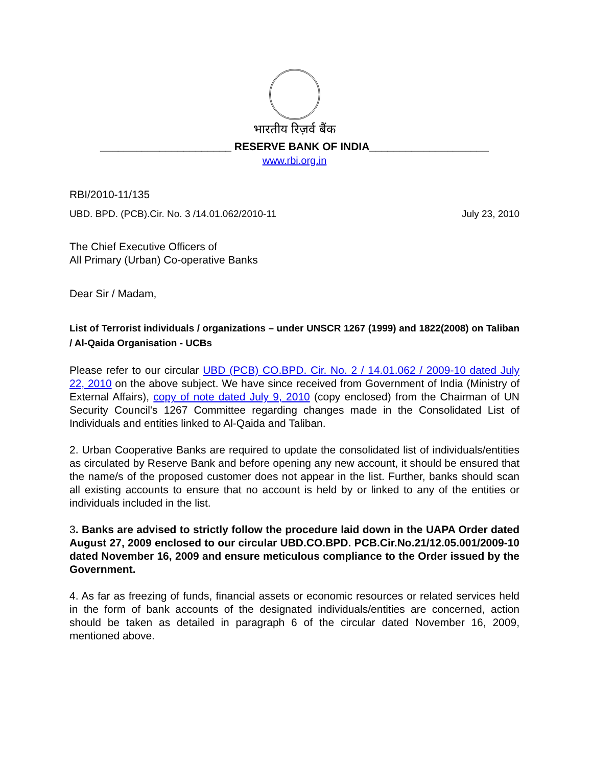भारतीय रिज़र्व बैंक
______________________ RESERVE BANK OF INDIA____________________
www.rbi.org.in
RBI/2010-11/135
UBD. BPD. (PCB).Cir. No. 3 /14.01.062/2010-11 July 23, 2010
The Chief Executive Officers of
All Primary (Urban) Co-operative Banks
Dear Sir / Madam,
List of Terrorist individuals / organizations – under UNSCR 1267 (1999) and 1822(2008) on Taliban / Al-Qaida Organisation - UCBs
Please refer to our circular UBD (PCB) CO.BPD. Cir. No. 2 / 14.01.062 / 2009-10 dated July 22, 2010 on the above subject. We have since received from Government of India (Ministry of External Affairs), copy of note dated July 9, 2010 (copy enclosed) from the Chairman of UN Security Council's 1267 Committee regarding changes made in the Consolidated List of Individuals and entities linked to Al-Qaida and Taliban.
2. Urban Cooperative Banks are required to update the consolidated list of individuals/entities as circulated by Reserve Bank and before opening any new account, it should be ensured that the name/s of the proposed customer does not appear in the list. Further, banks should scan all existing accounts to ensure that no account is held by or linked to any of the entities or individuals included in the list.
3. Banks are advised to strictly follow the procedure laid down in the UAPA Order dated August 27, 2009 enclosed to our circular UBD.CO.BPD. PCB.Cir.No.21/12.05.001/2009-10 dated November 16, 2009 and ensure meticulous compliance to the Order issued by the Government.
4. As far as freezing of funds, financial assets or economic resources or related services held in the form of bank accounts of the designated individuals/entities are concerned, action should be taken as detailed in paragraph 6 of the circular dated November 16, 2009, mentioned above.